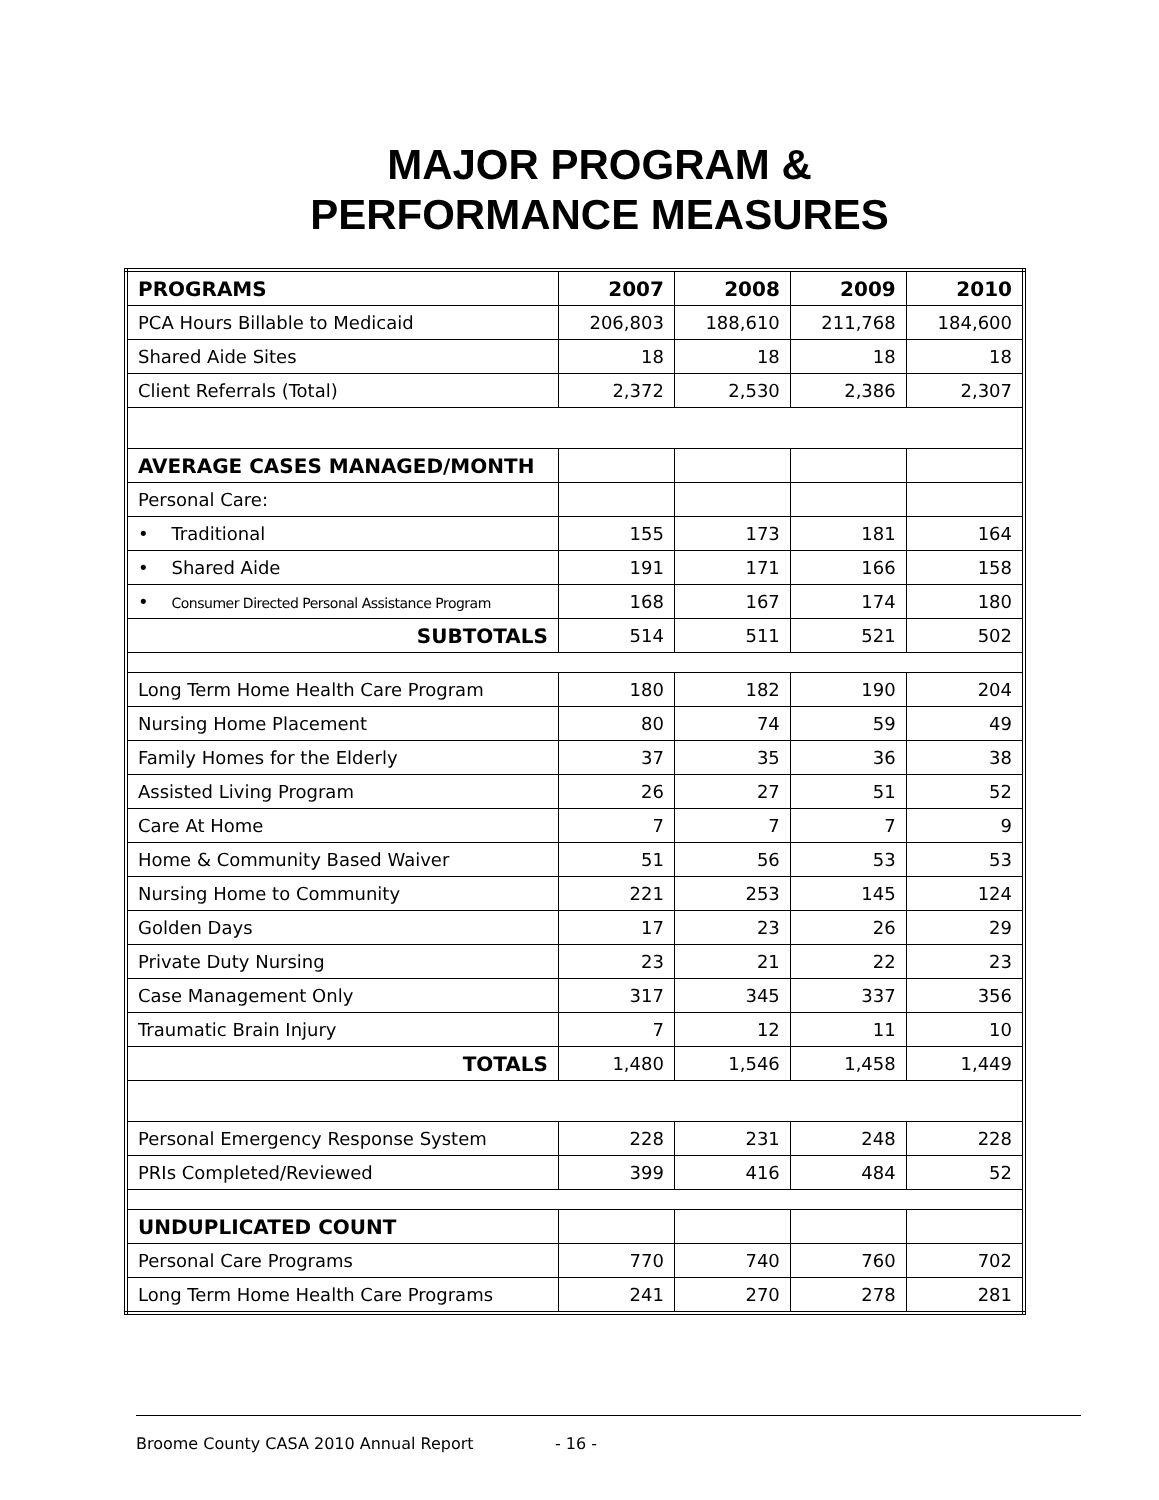MAJOR PROGRAM &
PERFORMANCE MEASURES
| PROGRAMS | 2007 | 2008 | 2009 | 2010 |
| --- | --- | --- | --- | --- |
| PCA Hours Billable to Medicaid | 206,803 | 188,610 | 211,768 | 184,600 |
| Shared Aide Sites | 18 | 18 | 18 | 18 |
| Client Referrals (Total) | 2,372 | 2,530 | 2,386 | 2,307 |
| AVERAGE CASES MANAGED/MONTH | | | | |
| Personal Care: | | | | |
| • Traditional | 155 | 173 | 181 | 164 |
| • Shared Aide | 191 | 171 | 166 | 158 |
| • Consumer Directed Personal Assistance Program | 168 | 167 | 174 | 180 |
| SUBTOTALS | 514 | 511 | 521 | 502 |
| Long Term Home Health Care Program | 180 | 182 | 190 | 204 |
| Nursing Home Placement | 80 | 74 | 59 | 49 |
| Family Homes for the Elderly | 37 | 35 | 36 | 38 |
| Assisted Living Program | 26 | 27 | 51 | 52 |
| Care At Home | 7 | 7 | 7 | 9 |
| Home & Community Based Waiver | 51 | 56 | 53 | 53 |
| Nursing Home to Community | 221 | 253 | 145 | 124 |
| Golden Days | 17 | 23 | 26 | 29 |
| Private Duty Nursing | 23 | 21 | 22 | 23 |
| Case Management Only | 317 | 345 | 337 | 356 |
| Traumatic Brain Injury | 7 | 12 | 11 | 10 |
| TOTALS | 1,480 | 1,546 | 1,458 | 1,449 |
| Personal Emergency Response System | 228 | 231 | 248 | 228 |
| PRIs Completed/Reviewed | 399 | 416 | 484 | 52 |
| UNDUPLICATED COUNT | | | | |
| Personal Care Programs | 770 | 740 | 760 | 702 |
| Long Term Home Health Care Programs | 241 | 270 | 278 | 281 |
Broome County CASA 2010 Annual Report - 16 -